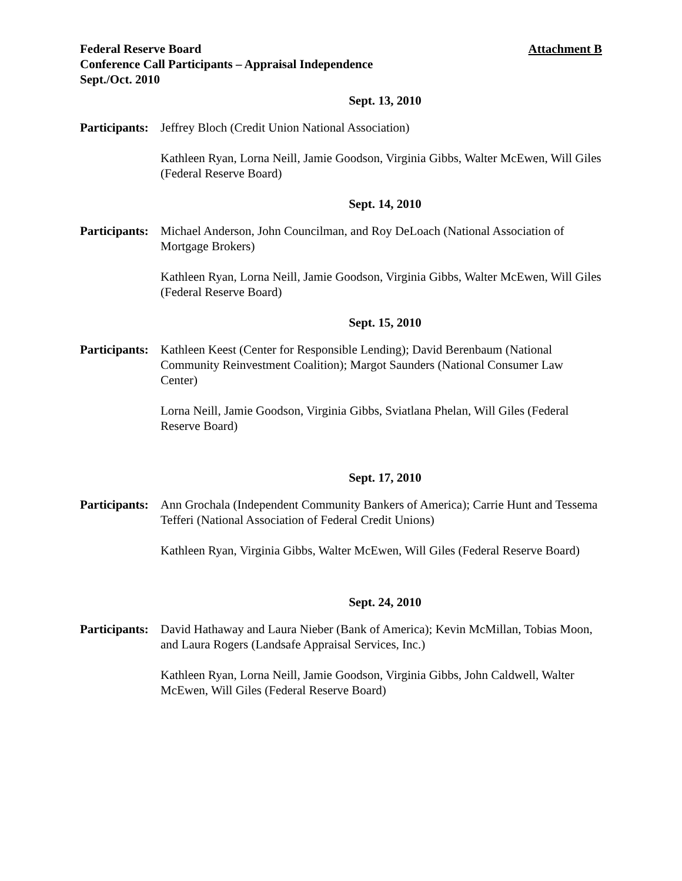Federal Reserve Board
Conference Call Participants – Appraisal Independence
Sept./Oct. 2010
Attachment B
Sept. 13, 2010
Participants:
Jeffrey Bloch (Credit Union National Association)
Kathleen Ryan, Lorna Neill, Jamie Goodson, Virginia Gibbs, Walter McEwen, Will Giles (Federal Reserve Board)
Sept. 14, 2010
Participants:
Michael Anderson, John Councilman, and Roy DeLoach (National Association of Mortgage Brokers)
Kathleen Ryan, Lorna Neill, Jamie Goodson, Virginia Gibbs, Walter McEwen, Will Giles (Federal Reserve Board)
Sept. 15, 2010
Participants:
Kathleen Keest (Center for Responsible Lending); David Berenbaum (National Community Reinvestment Coalition); Margot Saunders (National Consumer Law Center)
Lorna Neill, Jamie Goodson, Virginia Gibbs, Sviatlana Phelan, Will Giles (Federal Reserve Board)
Sept. 17, 2010
Participants:
Ann Grochala (Independent Community Bankers of America); Carrie Hunt and Tessema Tefferi (National Association of Federal Credit Unions)
Kathleen Ryan, Virginia Gibbs, Walter McEwen, Will Giles (Federal Reserve Board)
Sept. 24, 2010
Participants:
David Hathaway and Laura Nieber (Bank of America); Kevin McMillan, Tobias Moon, and Laura Rogers (Landsafe Appraisal Services, Inc.)
Kathleen Ryan, Lorna Neill, Jamie Goodson, Virginia Gibbs, John Caldwell, Walter McEwen, Will Giles (Federal Reserve Board)